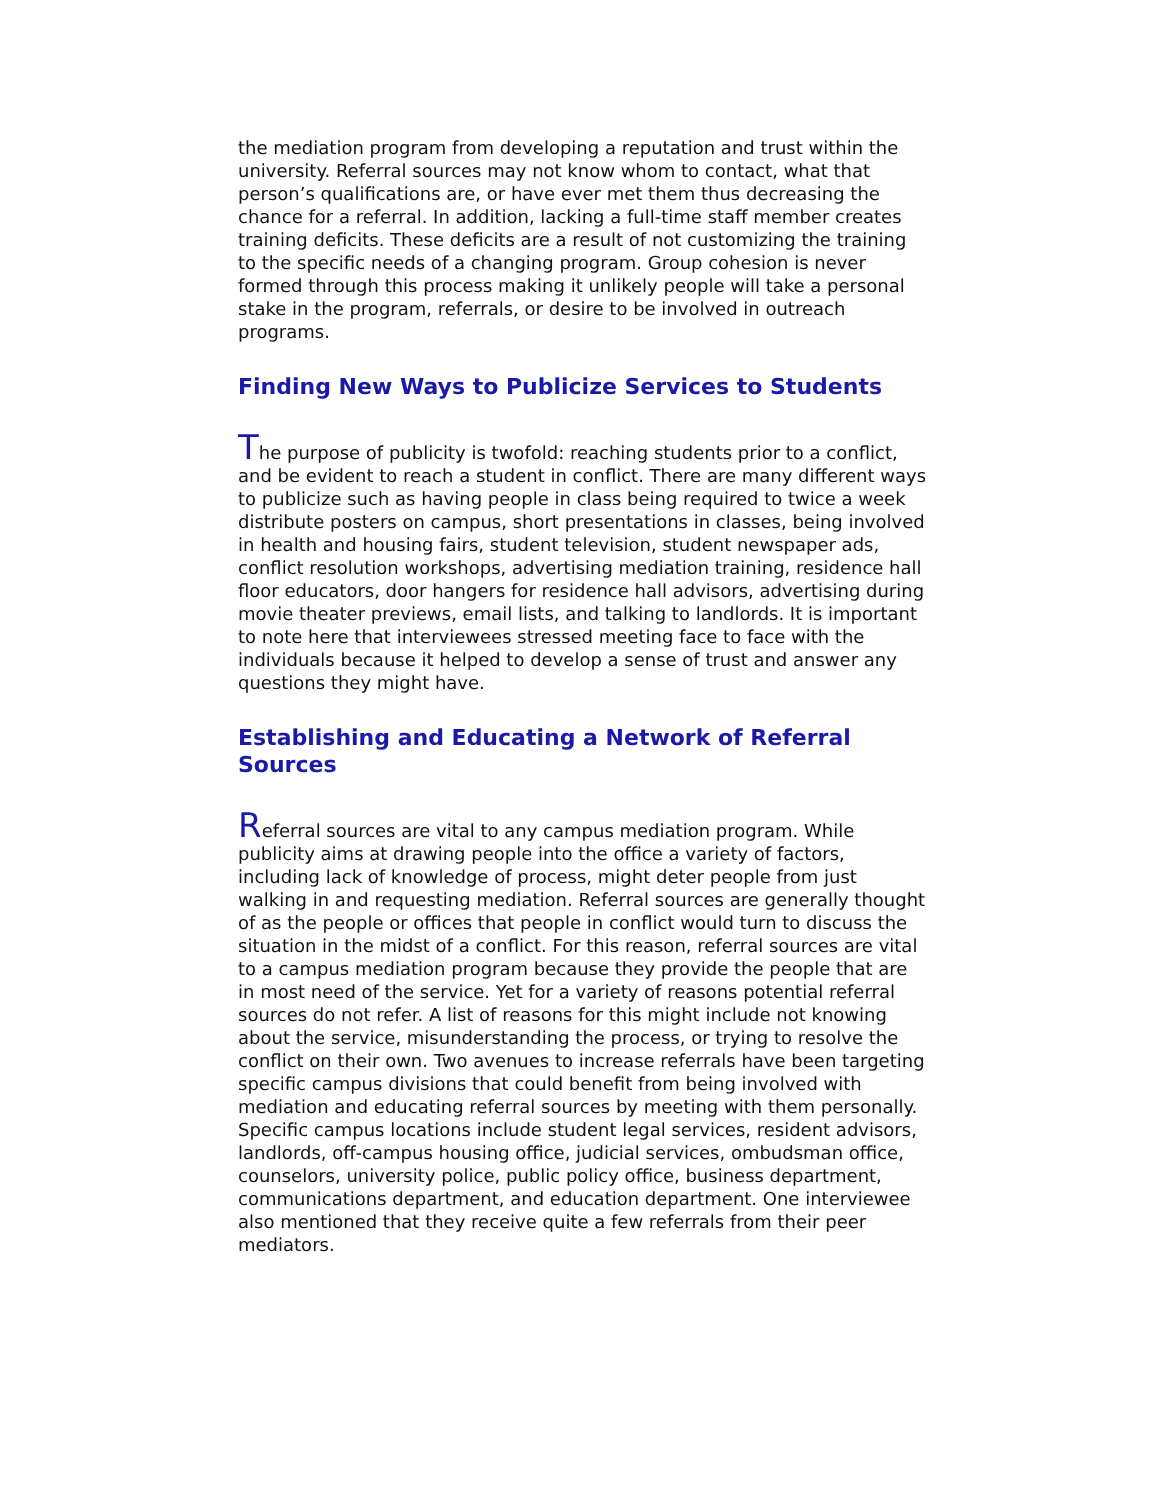the mediation program from developing a reputation and trust within the university. Referral sources may not know whom to contact, what that person’s qualifications are, or have ever met them thus decreasing the chance for a referral. In addition, lacking a full-time staff member creates training deficits. These deficits are a result of not customizing the training to the specific needs of a changing program. Group cohesion is never formed through this process making it unlikely people will take a personal stake in the program, referrals, or desire to be involved in outreach programs.
Finding New Ways to Publicize Services to Students
The purpose of publicity is twofold: reaching students prior to a conflict, and be evident to reach a student in conflict. There are many different ways to publicize such as having people in class being required to twice a week distribute posters on campus, short presentations in classes, being involved in health and housing fairs, student television, student newspaper ads, conflict resolution workshops, advertising mediation training, residence hall floor educators, door hangers for residence hall advisors, advertising during movie theater previews, email lists, and talking to landlords. It is important to note here that interviewees stressed meeting face to face with the individuals because it helped to develop a sense of trust and answer any questions they might have.
Establishing and Educating a Network of Referral Sources
Referral sources are vital to any campus mediation program. While publicity aims at drawing people into the office a variety of factors, including lack of knowledge of process, might deter people from just walking in and requesting mediation. Referral sources are generally thought of as the people or offices that people in conflict would turn to discuss the situation in the midst of a conflict. For this reason, referral sources are vital to a campus mediation program because they provide the people that are in most need of the service. Yet for a variety of reasons potential referral sources do not refer. A list of reasons for this might include not knowing about the service, misunderstanding the process, or trying to resolve the conflict on their own. Two avenues to increase referrals have been targeting specific campus divisions that could benefit from being involved with mediation and educating referral sources by meeting with them personally. Specific campus locations include student legal services, resident advisors, landlords, off-campus housing office, judicial services, ombudsman office, counselors, university police, public policy office, business department, communications department, and education department. One interviewee also mentioned that they receive quite a few referrals from their peer mediators.